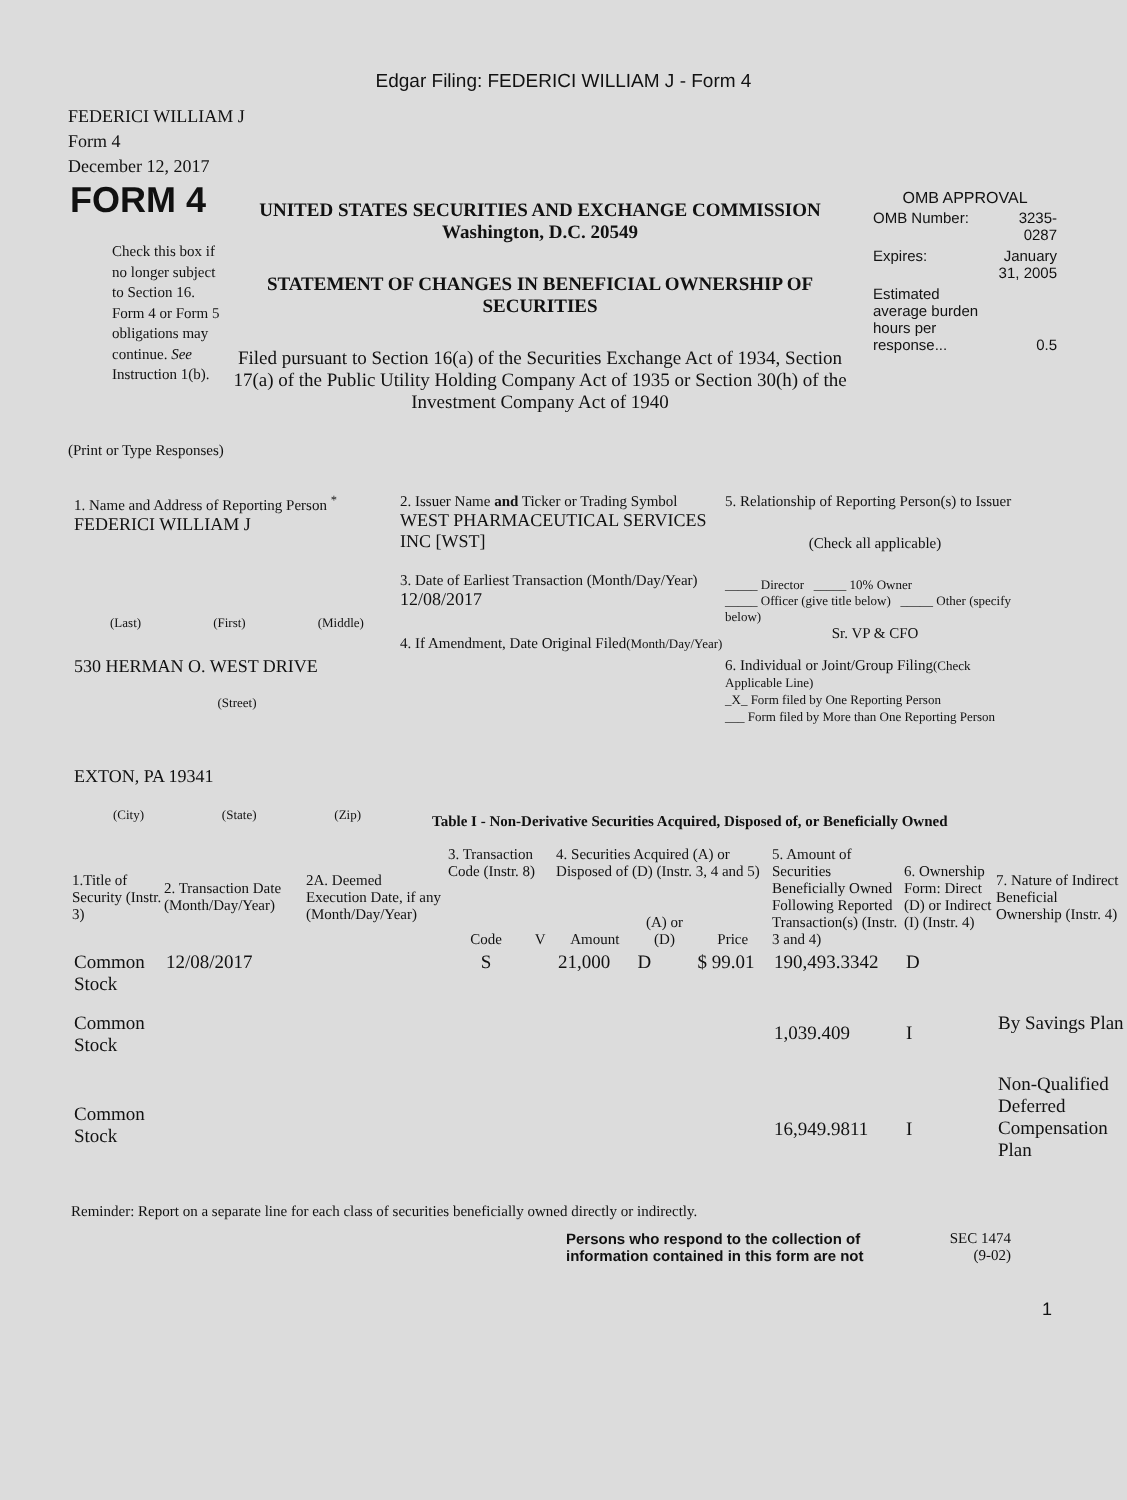Edgar Filing: FEDERICI WILLIAM J - Form 4
FEDERICI WILLIAM J
Form 4
December 12, 2017
FORM 4
Check this box if no longer subject to Section 16. Form 4 or Form 5 obligations may continue. See Instruction 1(b).
UNITED STATES SECURITIES AND EXCHANGE COMMISSION
Washington, D.C. 20549
STATEMENT OF CHANGES IN BENEFICIAL OWNERSHIP OF SECURITIES
Filed pursuant to Section 16(a) of the Securities Exchange Act of 1934, Section 17(a) of the Public Utility Holding Company Act of 1935 or Section 30(h) of the Investment Company Act of 1940
OMB APPROVAL
| OMB Number: | 3235-0287 |
| Expires: | January 31, 2005 |
| Estimated average burden hours per response... | 0.5 |
(Print or Type Responses)
1. Name and Address of Reporting Person <sup>*</sup>
FEDERICI WILLIAM J
(Last) (First) (Middle)
530 HERMAN O. WEST DRIVE
(Street)
EXTON, PA 19341
(City) (State) (Zip)
2. Issuer Name and Ticker or Trading Symbol
WEST PHARMACEUTICAL SERVICES INC [WST]
3. Date of Earliest Transaction (Month/Day/Year)
12/08/2017
4. If Amendment, Date Original Filed(Month/Day/Year)
5. Relationship of Reporting Person(s) to Issuer
(Check all applicable)
_____ Director _____ 10% Owner
_____ Officer (give title below) _____ Other (specify below)
Sr. VP & CFO
6. Individual or Joint/Group Filing(Check Applicable Line)
_X_ Form filed by One Reporting Person
___ Form filed by More than One Reporting Person
Table I - Non-Derivative Securities Acquired, Disposed of, or Beneficially Owned
| 1.Title of Security (Instr. 3) | 2. Transaction Date (Month/Day/Year) | 2A. Deemed Execution Date, if any (Month/Day/Year) | 3. Transaction Code (Instr. 8) | | 4. Securities Acquired (A) or Disposed of (D) (Instr. 3, 4 and 5) | | | 5. Amount of Securities Beneficially Owned Following Reported Transaction(s) (Instr. 3 and 4) | 6. Ownership Form: Direct (D) or Indirect (I) (Instr. 4) | 7. Nature of Indirect Beneficial Ownership (Instr. 4) |
| --- | --- | --- | --- | --- | --- | --- | --- | --- | --- | --- |
| | | | Code | V | Amount | (A) or (D) | Price | | | |
| Common Stock | 12/08/2017 | | S | | 21,000 | D | $ 99.01 | 190,493.3342 | D | |
| Common Stock | | | | | | | | 1,039.409 | I | By Savings Plan |
| Common Stock | | | | | | | | 16,949.9811 | I | Non-Qualified Deferred Compensation Plan |
Reminder: Report on a separate line for each class of securities beneficially owned directly or indirectly.
Persons who respond to the collection of information contained in this form are not
SEC 1474
(9-02)
1